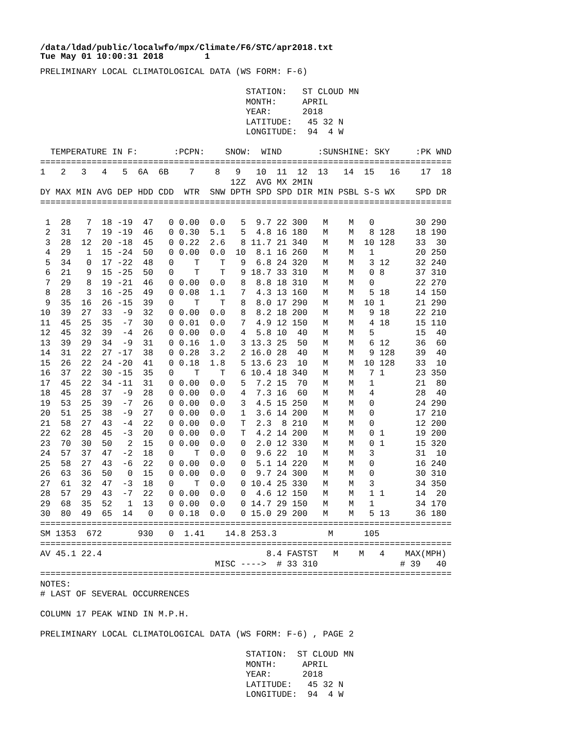/data/ldad/public/localwfo/mpx/Climate/F6/STC/apr2018.txt
Tue May 01 10:00:31 2018        1
PRELIMINARY LOCAL CLIMATOLOGICAL DATA (WS FORM: F-6)

                                        STATION:   ST CLOUD MN
                                        MONTH:     APRIL
                                        YEAR:      2018
                                        LATITUDE:   45 32 N
                                        LONGITUDE:  94  4 W

  TEMPERATURE IN F:       :PCPN:    SNOW:  WIND       :SUNSHINE: SKY     :PK WND
================================================================================
1   2   3   4   5  6A  6B    7    8   9   10  11  12  13   14  15   16    17  18
                                     12Z  AVG MX 2MIN
DY MAX MIN AVG DEP HDD CDD  WTR  SNW DPTH SPD SPD DIR MIN PSBL S-S WX    SPD DR
================================================================================

 1  28   7  18 -19  47   0 0.00  0.0   5  9.7 22 300   M    M   0        30 290
 2  31   7  19 -19  46   0 0.30  5.1   5  4.8 16 180   M    M   8 128    18 190
 3  28  12  20 -18  45   0 0.22  2.6   8 11.7 21 340   M    M  10 128    33  30
 4  29   1  15 -24  50   0 0.00  0.0  10  8.1 16 260   M    M   1        20 250
 5  34   0  17 -22  48   0    T    T   9  6.8 24 320   M    M   3 12     32 240
 6  21   9  15 -25  50   0    T    T   9 18.7 33 310   M    M   0 8      37 310
 7  29   8  19 -21  46   0 0.00  0.0   8  8.8 18 310   M    M   0        22 270
 8  28   3  16 -25  49   0 0.08  1.1   7  4.3 13 160   M    M   5 18     14 150
 9  35  16  26 -15  39   0    T    T   8  8.0 17 290   M    M  10 1      21 290
10  39  27  33  -9  32   0 0.00  0.0   8  8.2 18 200   M    M   9 18     22 210
11  45  25  35  -7  30   0 0.01  0.0   7  4.9 12 150   M    M   4 18     15 110
12  45  32  39  -4  26   0 0.00  0.0   4  5.8 10  40   M    M   5        15  40
13  39  29  34  -9  31   0 0.16  1.0   3 13.3 25  50   M    M   6 12     36  60
14  31  22  27 -17  38   0 0.28  3.2   2 16.0 28  40   M    M   9 128    39  40
15  26  22  24 -20  41   0 0.18  1.8   5 13.6 23  10   M    M  10 128    33  10
16  37  22  30 -15  35   0    T    T   6 10.4 18 340   M    M   7 1      23 350
17  45  22  34 -11  31   0 0.00  0.0   5  7.2 15  70   M    M   1        21  80
18  45  28  37  -9  28   0 0.00  0.0   4  7.3 16  60   M    M   4        28  40
19  53  25  39  -7  26   0 0.00  0.0   3  4.5 15 250   M    M   0        24 290
20  51  25  38  -9  27   0 0.00  0.0   1  3.6 14 200   M    M   0        17 210
21  58  27  43  -4  22   0 0.00  0.0   T  2.3  8 210   M    M   0        12 200
22  62  28  45  -3  20   0 0.00  0.0   T  4.2 14 200   M    M   0 1      19 200
23  70  30  50   2  15   0 0.00  0.0   0  2.0 12 330   M    M   0 1      15 320
24  57  37  47  -2  18   0    T  0.0   0  9.6 22  10   M    M   3        31  10
25  58  27  43  -6  22   0 0.00  0.0   0  5.1 14 220   M    M   0        16 240
26  63  36  50   0  15   0 0.00  0.0   0  9.7 24 300   M    M   0        30 310
27  61  32  47  -3  18   0    T  0.0   0 10.4 25 330   M    M   3        34 350
28  57  29  43  -7  22   0 0.00  0.0   0  4.6 12 150   M    M   1 1      14  20
29  68  35  52   1  13   0 0.00  0.0   0 14.7 29 150   M    M   1        34 170
30  80  49  65  14   0   0 0.18  0.0   0 15.0 29 200   M    M   5 13     36 180
================================================================================
SM 1353  672       930   0  1.41    14.8 253.3          M      105
================================================================================
AV 45.1 22.4                                8.4 FASTST   M    M   4    MAX(MPH)
                                  MISC ---->  # 33 310                # 39   40
================================================================================
NOTES:
# LAST OF SEVERAL OCCURRENCES

COLUMN 17 PEAK WIND IN M.P.H.

PRELIMINARY LOCAL CLIMATOLOGICAL DATA (WS FORM: F-6) , PAGE 2

                                        STATION:  ST CLOUD MN
                                        MONTH:     APRIL
                                        YEAR:      2018
                                        LATITUDE:   45 32 N
                                        LONGITUDE:  94  4 W